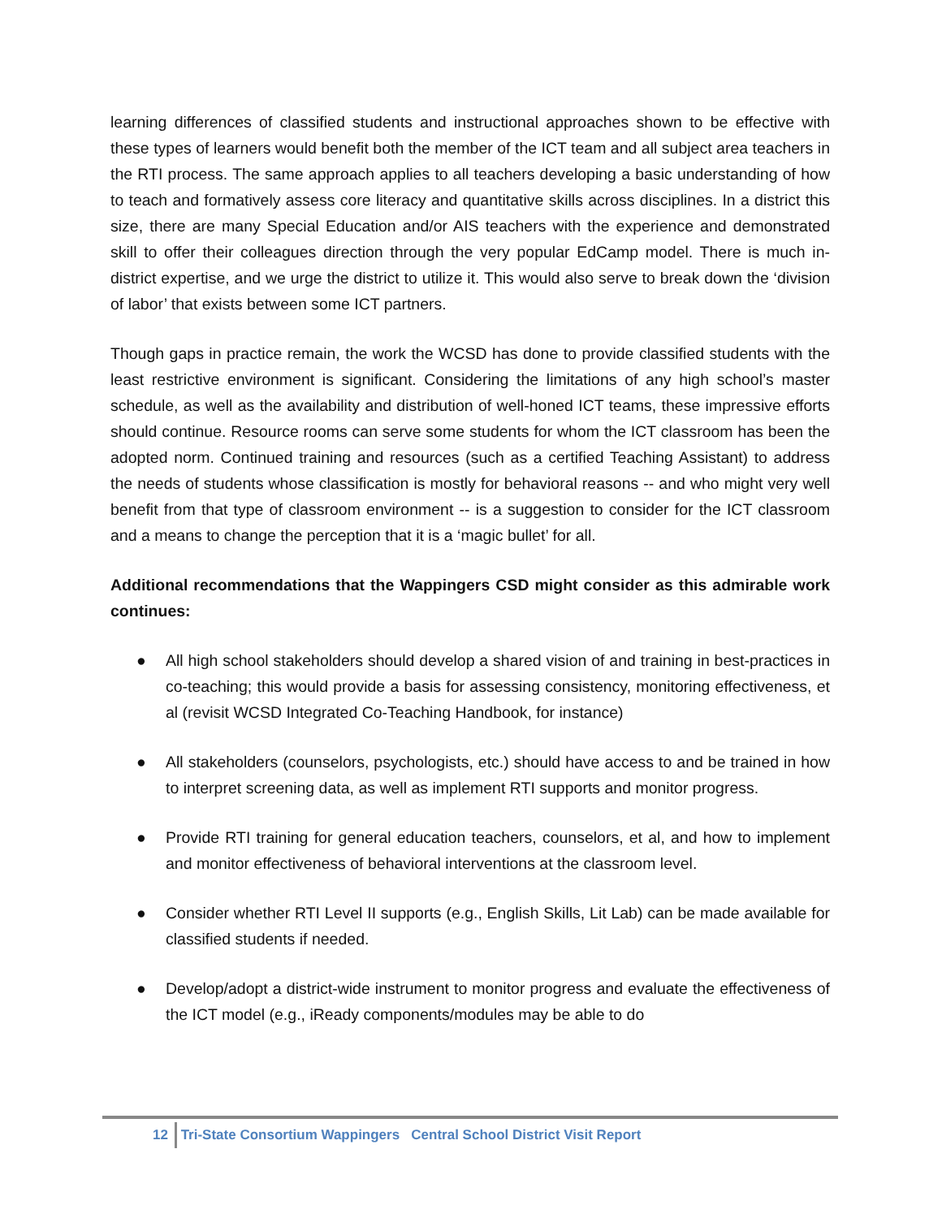learning differences of classified students and instructional approaches shown to be effective with these types of learners would benefit both the member of the ICT team and all subject area teachers in the RTI process. The same approach applies to all teachers developing a basic understanding of how to teach and formatively assess core literacy and quantitative skills across disciplines. In a district this size, there are many Special Education and/or AIS teachers with the experience and demonstrated skill to offer their colleagues direction through the very popular EdCamp model. There is much in-district expertise, and we urge the district to utilize it. This would also serve to break down the ‘division of labor’ that exists between some ICT partners.
Though gaps in practice remain, the work the WCSD has done to provide classified students with the least restrictive environment is significant. Considering the limitations of any high school’s master schedule, as well as the availability and distribution of well-honed ICT teams, these impressive efforts should continue. Resource rooms can serve some students for whom the ICT classroom has been the adopted norm. Continued training and resources (such as a certified Teaching Assistant) to address the needs of students whose classification is mostly for behavioral reasons -- and who might very well benefit from that type of classroom environment -- is a suggestion to consider for the ICT classroom and a means to change the perception that it is a ‘magic bullet’ for all.
Additional recommendations that the Wappingers CSD might consider as this admirable work continues:
● All high school stakeholders should develop a shared vision of and training in best-practices in co-teaching; this would provide a basis for assessing consistency, monitoring effectiveness, et al (revisit WCSD Integrated Co-Teaching Handbook, for instance)
● All stakeholders (counselors, psychologists, etc.) should have access to and be trained in how to interpret screening data, as well as implement RTI supports and monitor progress.
● Provide RTI training for general education teachers, counselors, et al, and how to implement and monitor effectiveness of behavioral interventions at the classroom level.
● Consider whether RTI Level II supports (e.g., English Skills, Lit Lab) can be made available for classified students if needed.
● Develop/adopt a district-wide instrument to monitor progress and evaluate the effectiveness of the ICT model (e.g., iReady components/modules may be able to do
12 Tri-State Consortium Wappingers Central School District Visit Report